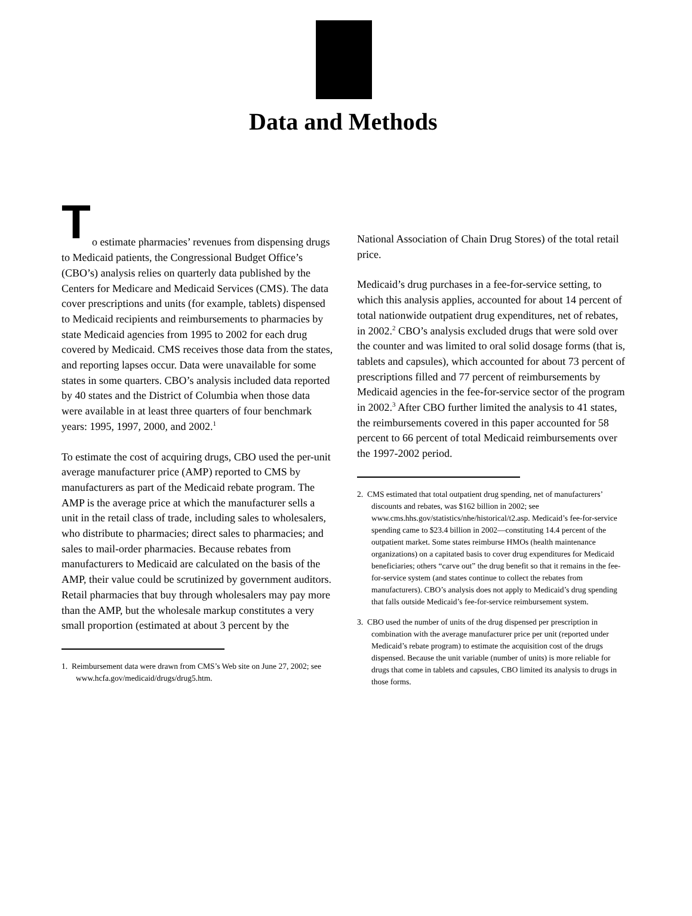Data and Methods
T
o estimate pharmacies’ revenues from dispensing drugs to Medicaid patients, the Congressional Budget Office’s (CBO’s) analysis relies on quarterly data published by the Centers for Medicare and Medicaid Services (CMS). The data cover prescriptions and units (for example, tablets) dispensed to Medicaid recipients and reimbursements to pharmacies by state Medicaid agencies from 1995 to 2002 for each drug covered by Medicaid. CMS receives those data from the states, and reporting lapses occur. Data were unavailable for some states in some quarters. CBO’s analysis included data reported by 40 states and the District of Columbia when those data were available in at least three quarters of four benchmark years: 1995, 1997, 2000, and 2002.<sup>1</sup>
To estimate the cost of acquiring drugs, CBO used the per-unit average manufacturer price (AMP) reported to CMS by manufacturers as part of the Medicaid rebate program. The AMP is the average price at which the manufacturer sells a unit in the retail class of trade, including sales to wholesalers, who distribute to pharmacies; direct sales to pharmacies; and sales to mail-order pharmacies. Because rebates from manufacturers to Medicaid are calculated on the basis of the AMP, their value could be scrutinized by government auditors. Retail pharmacies that buy through wholesalers may pay more than the AMP, but the wholesale markup constitutes a very small proportion (estimated at about 3 percent by the
1. Reimbursement data were drawn from CMS’s Web site on June 27, 2002; see www.hcfa.gov/medicaid/drugs/drug5.htm.
National Association of Chain Drug Stores) of the total retail price.
Medicaid’s drug purchases in a fee-for-service setting, to which this analysis applies, accounted for about 14 percent of total nationwide outpatient drug expenditures, net of rebates, in 2002.<sup>2</sup> CBO’s analysis excluded drugs that were sold over the counter and was limited to oral solid dosage forms (that is, tablets and capsules), which accounted for about 73 percent of prescriptions filled and 77 percent of reimbursements by Medicaid agencies in the fee-for-service sector of the program in 2002.<sup>3</sup> After CBO further limited the analysis to 41 states, the reimbursements covered in this paper accounted for 58 percent to 66 percent of total Medicaid reimbursements over the 1997-2002 period.
2. CMS estimated that total outpatient drug spending, net of manufacturers’ discounts and rebates, was $162 billion in 2002; see www.cms.hhs.gov/statistics/nhe/historical/t2.asp. Medicaid’s fee-for-service spending came to $23.4 billion in 2002—constituting 14.4 percent of the outpatient market. Some states reimburse HMOs (health maintenance organizations) on a capitated basis to cover drug expenditures for Medicaid beneficiaries; others “carve out” the drug benefit so that it remains in the fee-for-service system (and states continue to collect the rebates from manufacturers). CBO’s analysis does not apply to Medicaid’s drug spending that falls outside Medicaid’s fee-for-service reimbursement system.
3. CBO used the number of units of the drug dispensed per prescription in combination with the average manufacturer price per unit (reported under Medicaid’s rebate program) to estimate the acquisition cost of the drugs dispensed. Because the unit variable (number of units) is more reliable for drugs that come in tablets and capsules, CBO limited its analysis to drugs in those forms.